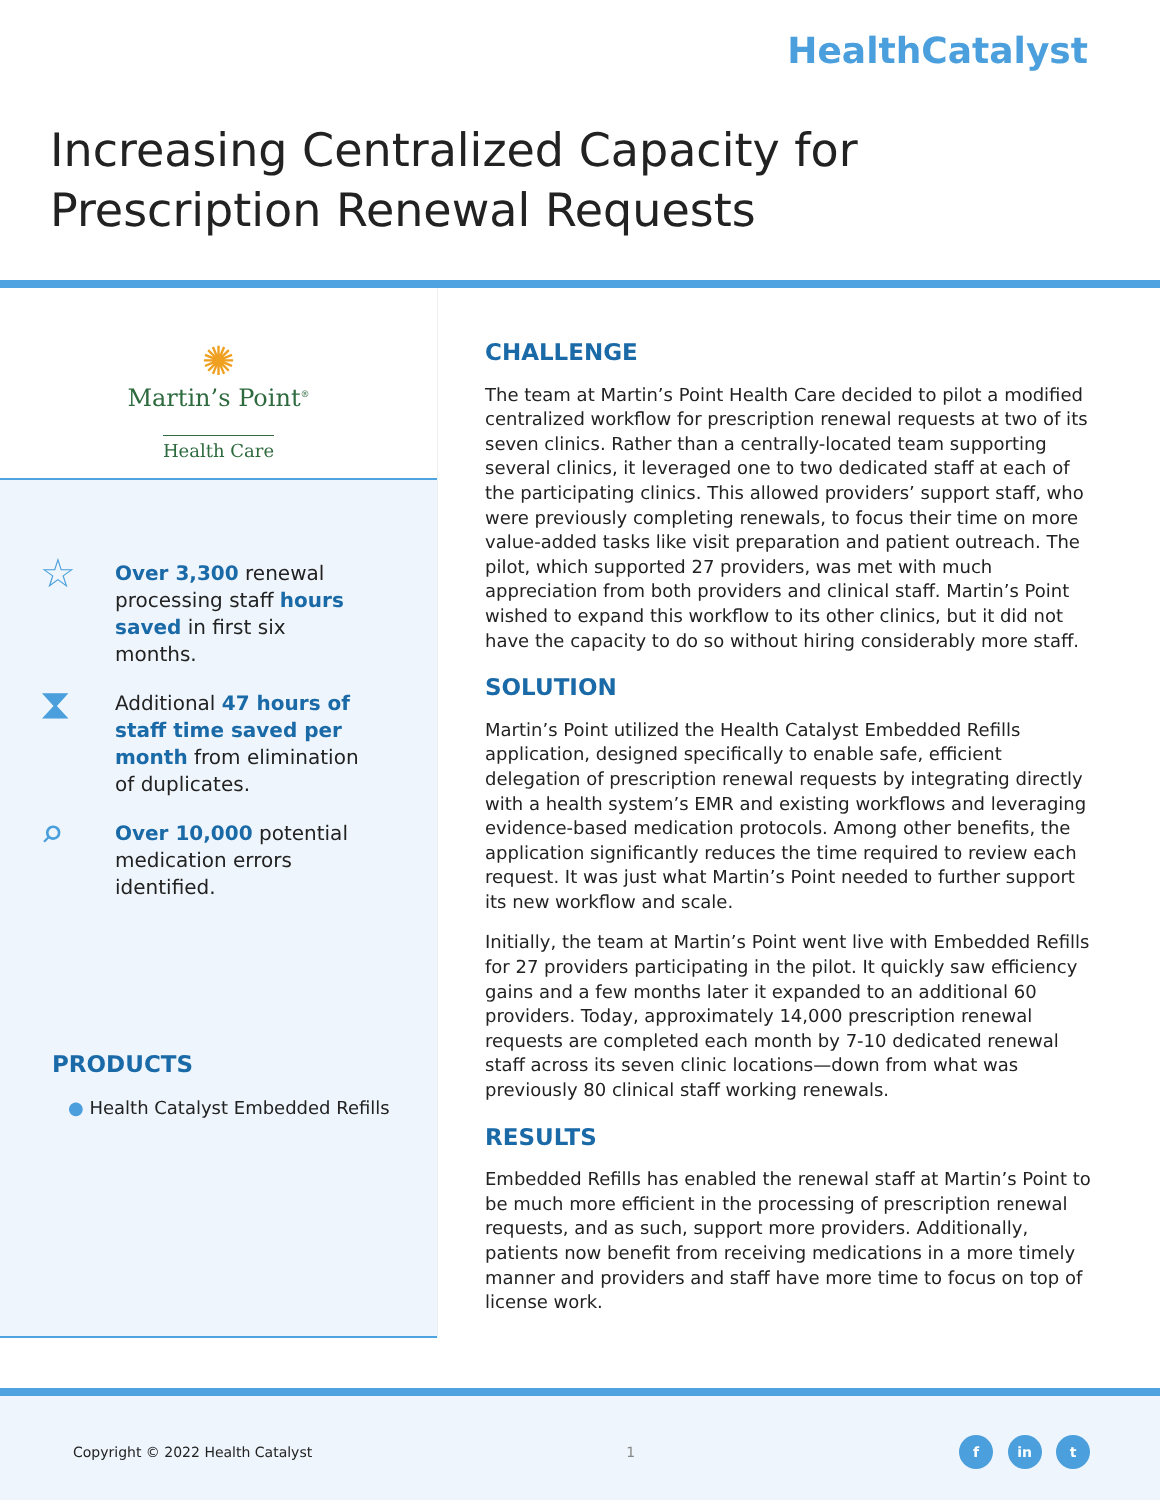HealthCatalyst
Increasing Centralized Capacity for
Prescription Renewal Requests
✺
Martin’s Point<sup>®</sup>
Health Care
☆
Over 3,300 renewal
processing staff hours
saved in first six
months.
⧗
Additional 47 hours of
staff time saved per
month from elimination
of duplicates.
⌕
Over 10,000 potential
medication errors
identified.
PRODUCTS
● Health Catalyst Embedded Refills
CHALLENGE
The team at Martin’s Point Health Care decided to pilot a modified centralized workflow for prescription renewal requests at two of its seven clinics. Rather than a centrally-located team supporting several clinics, it leveraged one to two dedicated staff at each of the participating clinics. This allowed providers’ support staff, who were previously completing renewals, to focus their time on more value-added tasks like visit preparation and patient outreach. The pilot, which supported 27 providers, was met with much appreciation from both providers and clinical staff. Martin’s Point wished to expand this workflow to its other clinics, but it did not have the capacity to do so without hiring considerably more staff.
SOLUTION
Martin’s Point utilized the Health Catalyst Embedded Refills application, designed specifically to enable safe, efficient delegation of prescription renewal requests by integrating directly with a health system’s EMR and existing workflows and leveraging evidence-based medication protocols. Among other benefits, the application significantly reduces the time required to review each request. It was just what Martin’s Point needed to further support its new workflow and scale.
Initially, the team at Martin’s Point went live with Embedded Refills for 27 providers participating in the pilot. It quickly saw efficiency gains and a few months later it expanded to an additional 60 providers. Today, approximately 14,000 prescription renewal requests are completed each month by 7-10 dedicated renewal staff across its seven clinic locations—down from what was previously 80 clinical staff working renewals.
RESULTS
Embedded Refills has enabled the renewal staff at Martin’s Point to be much more efficient in the processing of prescription renewal requests, and as such, support more providers. Additionally, patients now benefit from receiving medications in a more timely manner and providers and staff have more time to focus on top of license work.
Copyright © 2022 Health Catalyst 1 f in t